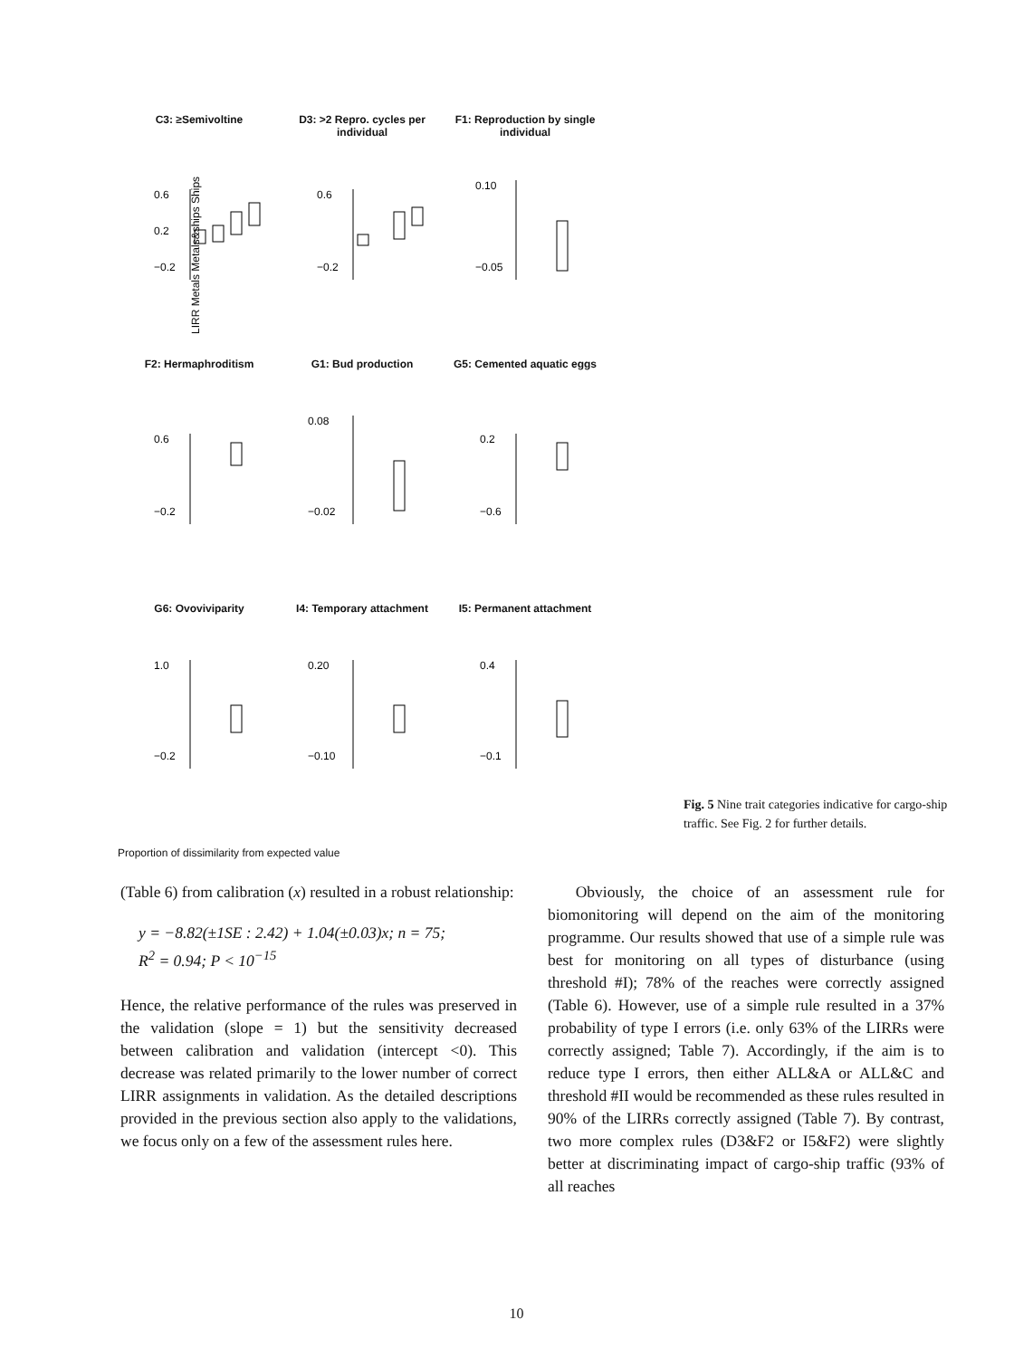C3: ≥Semivoltine
0.6
0.2
−0.2
LIRR Metals Metals&ships Ships
D3: >2 Repro. cycles per individual
0.6
−0.2
F1: Reproduction by single individual
0.10
−0.05
F2: Hermaphroditism
0.6
−0.2
G1: Bud production
0.08
−0.02
G5: Cemented aquatic eggs
0.2
−0.6
G6: Ovoviviparity
1.0
−0.2
I4: Temporary attachment
0.20
−0.10
I5: Permanent attachment
0.4
−0.1
Proportion of dissimilarity from expected value
Fig. 5 Nine trait categories indicative for cargo-ship traffic. See Fig. 2 for further details.
(Table 6) from calibration (x) resulted in a robust relationship:
y = −8.82(±1SE : 2.42) + 1.04(±0.03)x; n = 75;
R<sup>2</sup> = 0.94; P < 10<sup>−15</sup>
Hence, the relative performance of the rules was preserved in the validation (slope = 1) but the sensitivity decreased between calibration and validation (intercept <0). This decrease was related primarily to the lower number of correct LIRR assignments in validation. As the detailed descriptions provided in the previous section also apply to the validations, we focus only on a few of the assessment rules here.
Obviously, the choice of an assessment rule for biomonitoring will depend on the aim of the monitoring programme. Our results showed that use of a simple rule was best for monitoring on all types of disturbance (using threshold #I); 78% of the reaches were correctly assigned (Table 6). However, use of a simple rule resulted in a 37% probability of type I errors (i.e. only 63% of the LIRRs were correctly assigned; Table 7). Accordingly, if the aim is to reduce type I errors, then either ALL&A or ALL&C and threshold #II would be recommended as these rules resulted in 90% of the LIRRs correctly assigned (Table 7). By contrast, two more complex rules (D3&F2 or I5&F2) were slightly better at discriminating impact of cargo-ship traffic (93% of all reaches
10